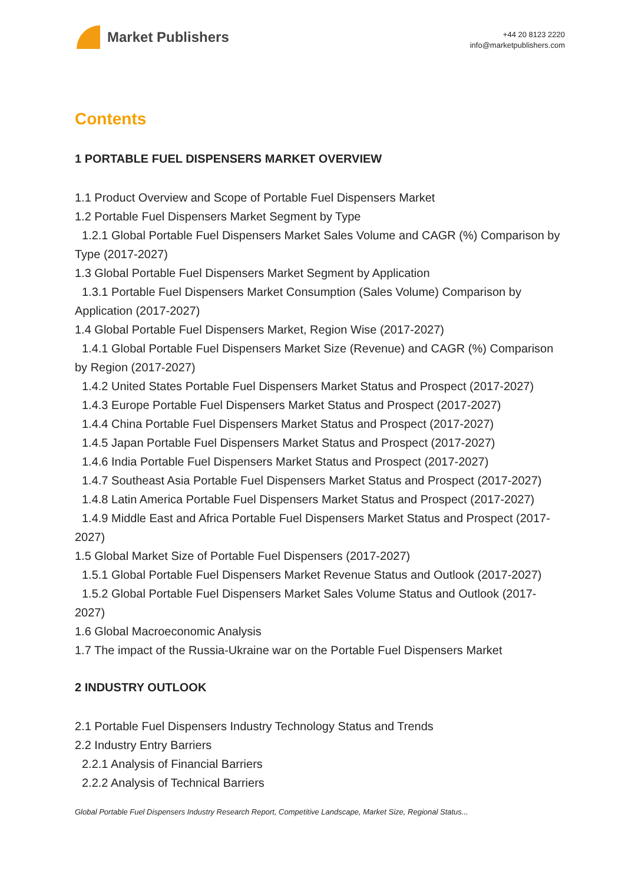Market Publishers
+44 20 8123 2220
info@marketpublishers.com
Contents
1 PORTABLE FUEL DISPENSERS MARKET OVERVIEW
1.1 Product Overview and Scope of Portable Fuel Dispensers Market
1.2 Portable Fuel Dispensers Market Segment by Type
1.2.1 Global Portable Fuel Dispensers Market Sales Volume and CAGR (%) Comparison by Type (2017-2027)
1.3 Global Portable Fuel Dispensers Market Segment by Application
1.3.1 Portable Fuel Dispensers Market Consumption (Sales Volume) Comparison by Application (2017-2027)
1.4 Global Portable Fuel Dispensers Market, Region Wise (2017-2027)
1.4.1 Global Portable Fuel Dispensers Market Size (Revenue) and CAGR (%) Comparison by Region (2017-2027)
1.4.2 United States Portable Fuel Dispensers Market Status and Prospect (2017-2027)
1.4.3 Europe Portable Fuel Dispensers Market Status and Prospect (2017-2027)
1.4.4 China Portable Fuel Dispensers Market Status and Prospect (2017-2027)
1.4.5 Japan Portable Fuel Dispensers Market Status and Prospect (2017-2027)
1.4.6 India Portable Fuel Dispensers Market Status and Prospect (2017-2027)
1.4.7 Southeast Asia Portable Fuel Dispensers Market Status and Prospect (2017-2027)
1.4.8 Latin America Portable Fuel Dispensers Market Status and Prospect (2017-2027)
1.4.9 Middle East and Africa Portable Fuel Dispensers Market Status and Prospect (2017-2027)
1.5 Global Market Size of Portable Fuel Dispensers (2017-2027)
1.5.1 Global Portable Fuel Dispensers Market Revenue Status and Outlook (2017-2027)
1.5.2 Global Portable Fuel Dispensers Market Sales Volume Status and Outlook (2017-2027)
1.6 Global Macroeconomic Analysis
1.7 The impact of the Russia-Ukraine war on the Portable Fuel Dispensers Market
2 INDUSTRY OUTLOOK
2.1 Portable Fuel Dispensers Industry Technology Status and Trends
2.2 Industry Entry Barriers
2.2.1 Analysis of Financial Barriers
2.2.2 Analysis of Technical Barriers
Global Portable Fuel Dispensers Industry Research Report, Competitive Landscape, Market Size, Regional Status...